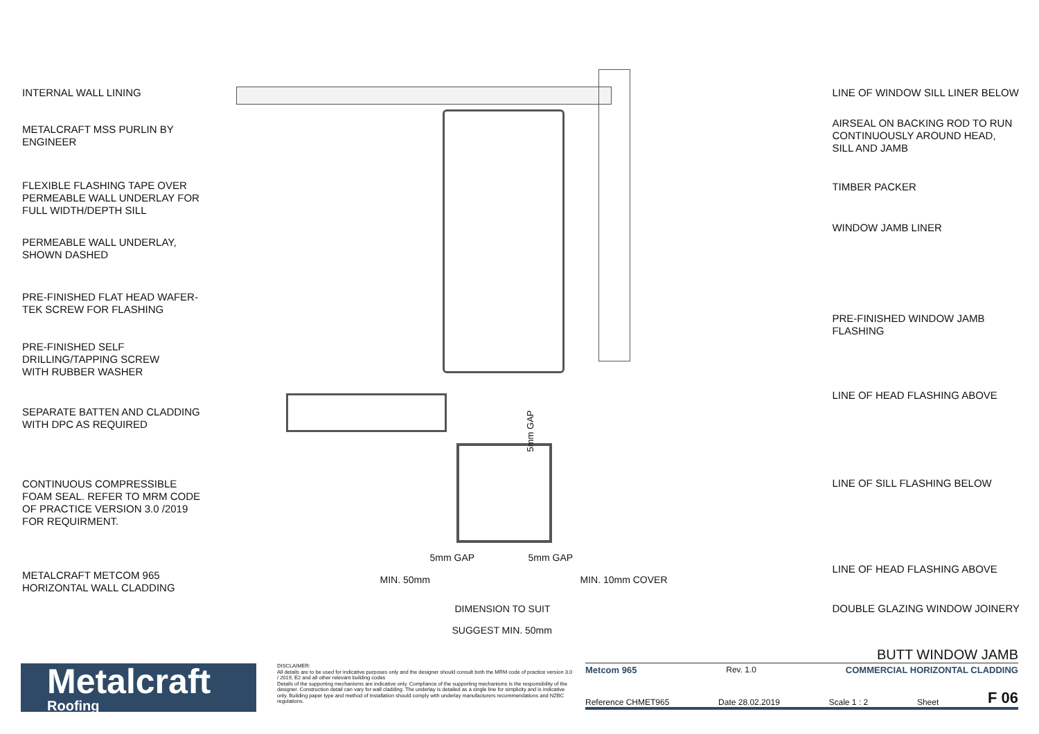INTERNAL WALL LINING
METALCRAFT MSS PURLIN BY
ENGINEER
FLEXIBLE FLASHING TAPE OVER
PERMEABLE WALL UNDERLAY FOR
FULL WIDTH/DEPTH SILL
PERMEABLE WALL UNDERLAY,
SHOWN DASHED
PRE-FINISHED FLAT HEAD WAFER-
TEK SCREW FOR FLASHING
PRE-FINISHED SELF
DRILLING/TAPPING SCREW
WITH RUBBER WASHER
SEPARATE BATTEN AND CLADDING
WITH DPC AS REQUIRED
CONTINUOUS COMPRESSIBLE
FOAM SEAL. REFER TO MRM CODE
OF PRACTICE VERSION 3.0 /2019
FOR REQUIRMENT.
METALCRAFT METCOM 965
HORIZONTAL WALL CLADDING
5mm GAP
5mm GAP 5mm GAP
MIN. 50mm MIN. 10mm COVER
DIMENSION TO SUIT
SUGGEST MIN. 50mm
LINE OF WINDOW SILL LINER BELOW
AIRSEAL ON BACKING ROD TO RUN
CONTINUOUSLY AROUND HEAD,
SILL AND JAMB
TIMBER PACKER
WINDOW JAMB LINER
PRE-FINISHED WINDOW JAMB
FLASHING
LINE OF HEAD FLASHING ABOVE
LINE OF SILL FLASHING BELOW
LINE OF HEAD FLASHING ABOVE
DOUBLE GLAZING WINDOW JOINERY
Metalcraft
Roofing
DISCLAIMER:
All details are to be used for indicative purposes only and the designer should consult both the MRM code of practice version 3.0 / 2019, E2 and all other relevant building codes
Details of the supporting mechanisms are indicative only. Compliance of the supporting mechanisms is the responsibility of the designer. Construction detail can vary for wall cladding. The underlay is detailed as a single line for simplicity and is indicative only. Building paper type and method of installation should comply with underlay manufacturers recommendations and NZBC regulations.
BUTT WINDOW JAMB
Metcom 965 Rev. 1.0 COMMERCIAL HORIZONTAL CLADDING
Reference CHMET965 Date 28.02.2019 Scale 1 : 2 Sheet F 06